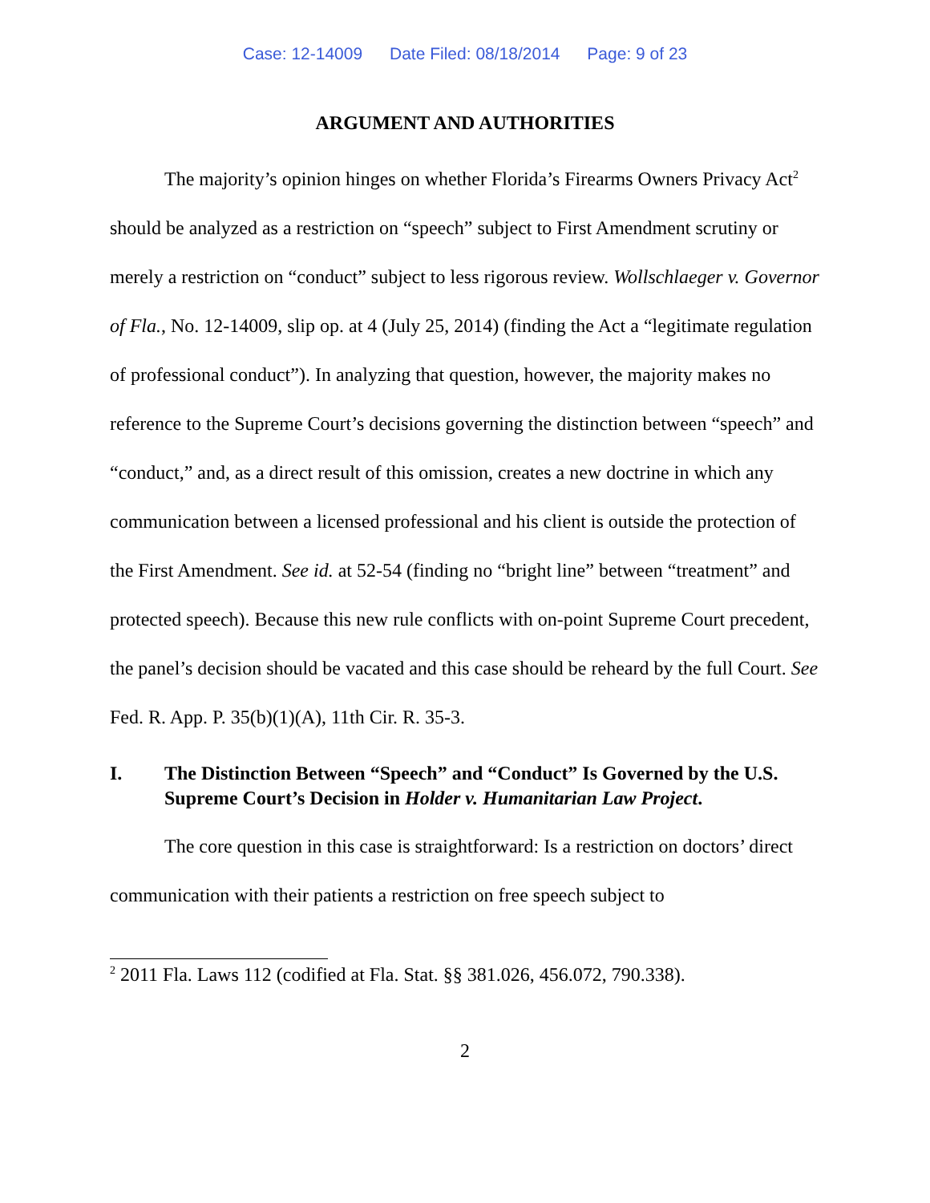Case: 12-14009 Date Filed: 08/18/2014 Page: 9 of 23
ARGUMENT AND AUTHORITIES
The majority’s opinion hinges on whether Florida’s Firearms Owners Privacy Act<sup>2</sup> should be analyzed as a restriction on “speech” subject to First Amendment scrutiny or merely a restriction on “conduct” subject to less rigorous review. Wollschlaeger v. Governor of Fla., No. 12-14009, slip op. at 4 (July 25, 2014) (finding the Act a “legitimate regulation of professional conduct”). In analyzing that question, however, the majority makes no reference to the Supreme Court’s decisions governing the distinction between “speech” and “conduct,” and, as a direct result of this omission, creates a new doctrine in which any communication between a licensed professional and his client is outside the protection of the First Amendment. See id. at 52-54 (finding no “bright line” between “treatment” and protected speech). Because this new rule conflicts with on-point Supreme Court precedent, the panel’s decision should be vacated and this case should be reheard by the full Court. See Fed. R. App. P. 35(b)(1)(A), 11th Cir. R. 35-3.
I. The Distinction Between “Speech” and “Conduct” Is Governed by the U.S. Supreme Court’s Decision in Holder v. Humanitarian Law Project.
The core question in this case is straightforward: Is a restriction on doctors’ direct communication with their patients a restriction on free speech subject to
<sup>2</sup> 2011 Fla. Laws 112 (codified at Fla. Stat. §§ 381.026, 456.072, 790.338).
2